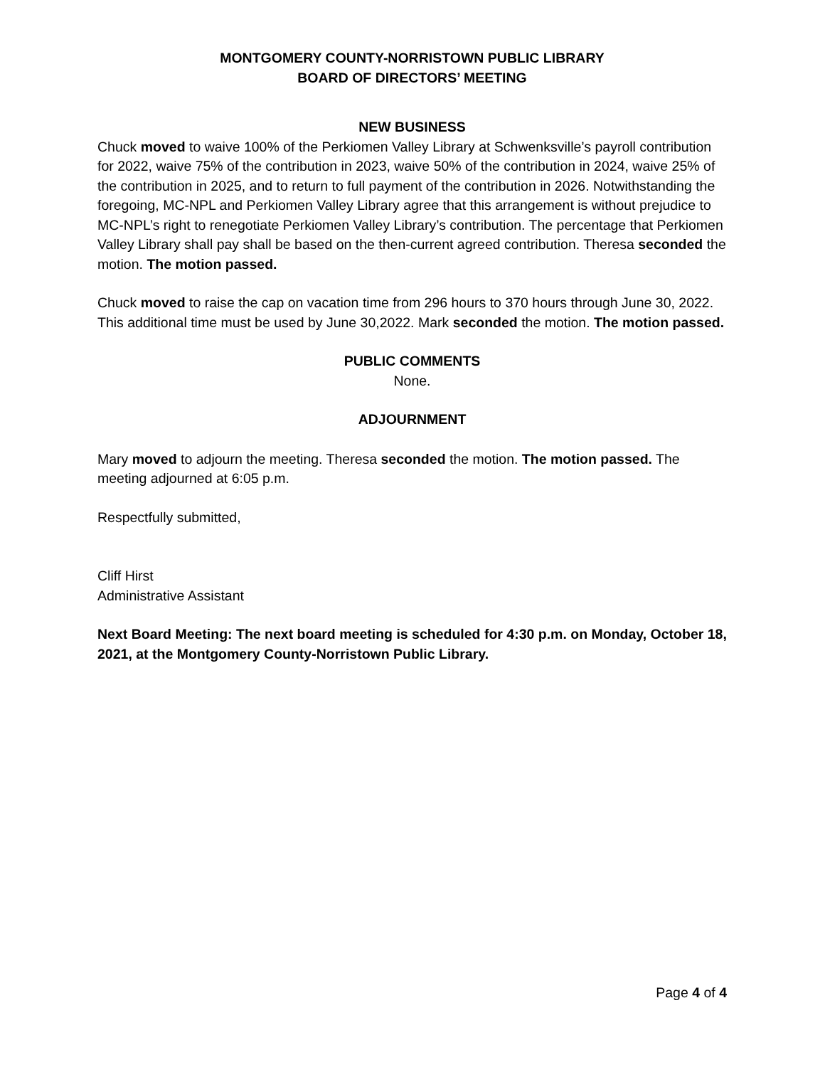MONTGOMERY COUNTY-NORRISTOWN PUBLIC LIBRARY
BOARD OF DIRECTORS’ MEETING
NEW BUSINESS
Chuck moved to waive 100% of the Perkiomen Valley Library at Schwenksville’s payroll contribution for 2022, waive 75% of the contribution in 2023, waive 50% of the contribution in 2024, waive 25% of the contribution in 2025, and to return to full payment of the contribution in 2026. Notwithstanding the foregoing, MC-NPL and Perkiomen Valley Library agree that this arrangement is without prejudice to MC-NPL’s right to renegotiate Perkiomen Valley Library’s contribution. The percentage that Perkiomen Valley Library shall pay shall be based on the then-current agreed contribution. Theresa seconded the motion. The motion passed.
Chuck moved to raise the cap on vacation time from 296 hours to 370 hours through June 30, 2022. This additional time must be used by June 30,2022. Mark seconded the motion. The motion passed.
PUBLIC COMMENTS
None.
ADJOURNMENT
Mary moved to adjourn the meeting. Theresa seconded the motion. The motion passed. The meeting adjourned at 6:05 p.m.
Respectfully submitted,
Cliff Hirst
Administrative Assistant
Next Board Meeting: The next board meeting is scheduled for 4:30 p.m. on Monday, October 18, 2021, at the Montgomery County-Norristown Public Library.
Page 4 of 4